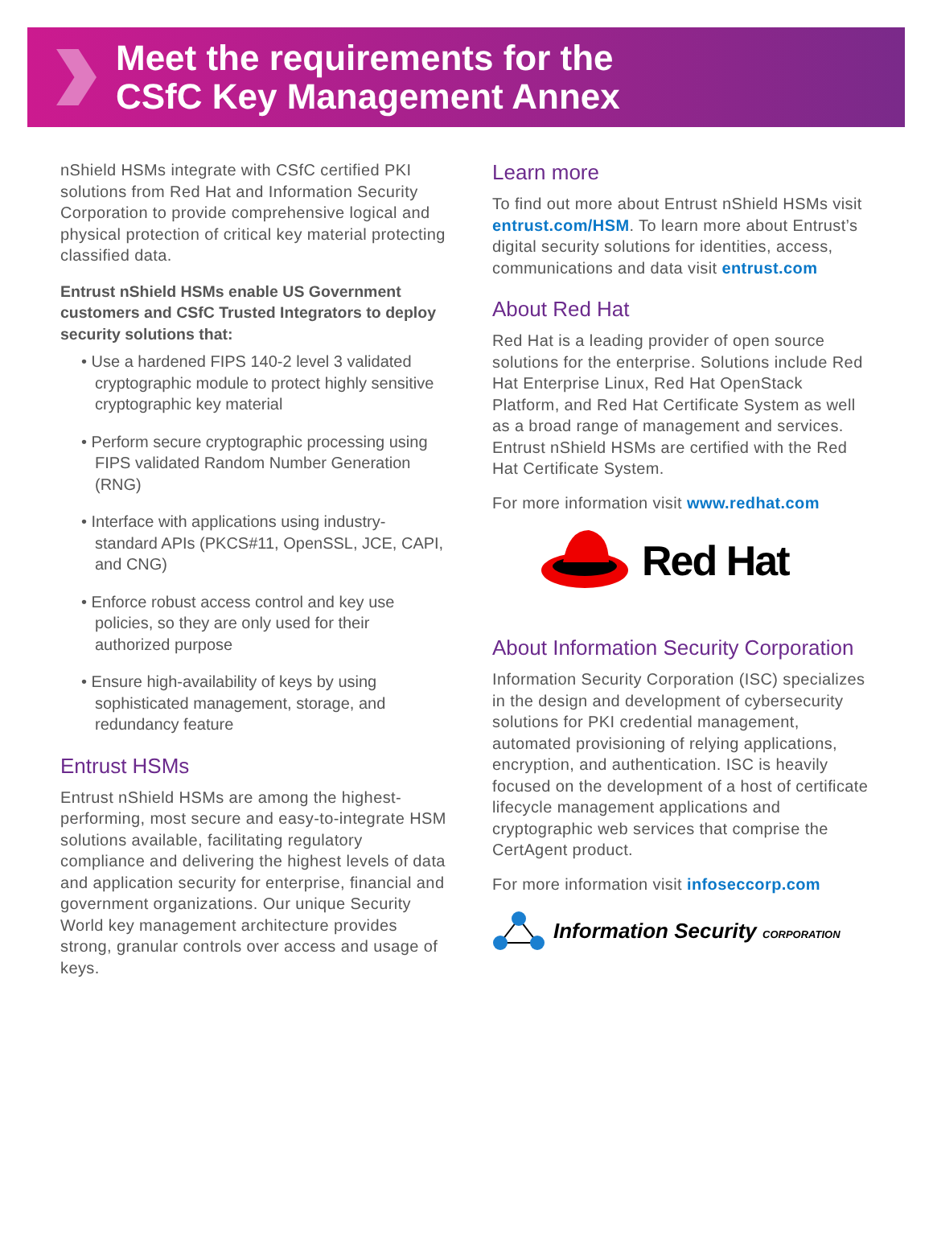Meet the requirements for the
CSfC Key Management Annex
nShield HSMs integrate with CSfC certified PKI solutions from Red Hat and Information Security Corporation to provide comprehensive logical and physical protection of critical key material protecting classified data.
Entrust nShield HSMs enable US Government customers and CSfC Trusted Integrators to deploy security solutions that:
• Use a hardened FIPS 140-2 level 3 validated cryptographic module to protect highly sensitive cryptographic key material
• Perform secure cryptographic processing using FIPS validated Random Number Generation (RNG)
• Interface with applications using industry-standard APIs (PKCS#11, OpenSSL, JCE, CAPI, and CNG)
• Enforce robust access control and key use policies, so they are only used for their authorized purpose
• Ensure high-availability of keys by using sophisticated management, storage, and redundancy feature
Entrust HSMs
Entrust nShield HSMs are among the highest-performing, most secure and easy-to-integrate HSM solutions available, facilitating regulatory compliance and delivering the highest levels of data and application security for enterprise, financial and government organizations. Our unique Security World key management architecture provides strong, granular controls over access and usage of keys.
Learn more
To find out more about Entrust nShield HSMs visit entrust.com/HSM. To learn more about Entrust’s digital security solutions for identities, access, communications and data visit entrust.com
About Red Hat
Red Hat is a leading provider of open source solutions for the enterprise. Solutions include Red Hat Enterprise Linux, Red Hat OpenStack Platform, and Red Hat Certificate System as well as a broad range of management and services. Entrust nShield HSMs are certified with the Red Hat Certificate System.
For more information visit www.redhat.com
Red Hat
About Information Security Corporation
Information Security Corporation (ISC) specializes in the design and development of cybersecurity solutions for PKI credential management, automated provisioning of relying applications, encryption, and authentication. ISC is heavily focused on the development of a host of certificate lifecycle management applications and cryptographic web services that comprise the CertAgent product.
For more information visit infoseccorp.com
Information Security CORPORATION